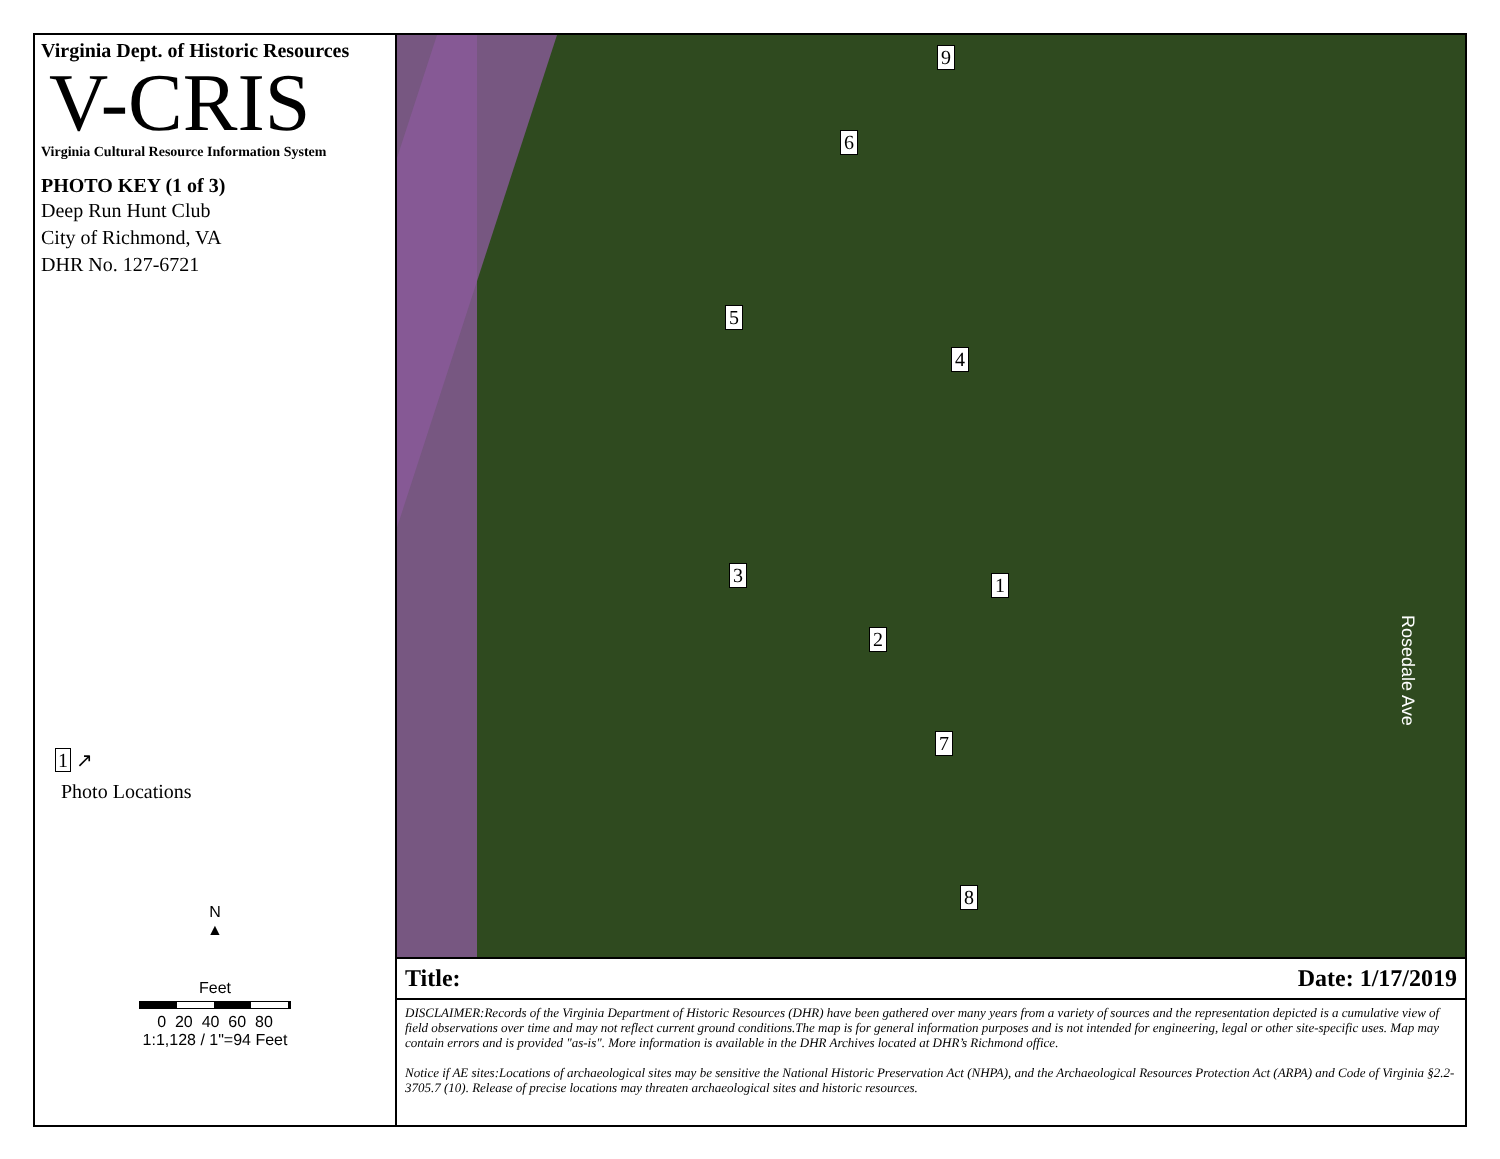Virginia Dept. of Historic Resources
V-CRIS
Virginia Cultural Resource Information System
PHOTO KEY (1 of 3)
Deep Run Hunt Club
City of Richmond, VA
DHR No. 127-6721
1 ↗
Photo Locations
N
▲
Feet
0 20 40 60 80
1:1,128 / 1"=94 Feet
9
6
5
4
3 1
2
7
8
Rosedale Ave
Title: Date: 1/17/2019
DISCLAIMER:Records of the Virginia Department of Historic Resources (DHR) have been gathered over many years from a variety of sources and the representation depicted is a cumulative view of field observations over time and may not reflect current ground conditions.The map is for general information purposes and is not intended for engineering, legal or other site-specific uses. Map may contain errors and is provided "as-is". More information is available in the DHR Archives located at DHR’s Richmond office.
Notice if AE sites:Locations of archaeological sites may be sensitive the National Historic Preservation Act (NHPA), and the Archaeological Resources Protection Act (ARPA) and Code of Virginia §2.2-3705.7 (10). Release of precise locations may threaten archaeological sites and historic resources.